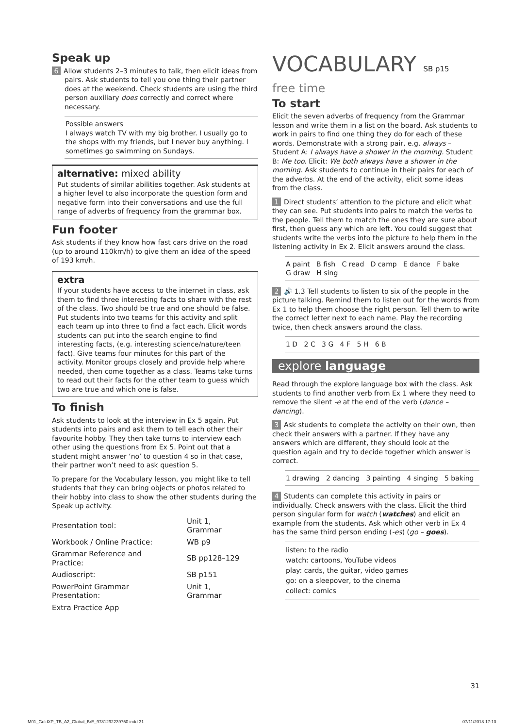Speak up
6 Allow students 2–3 minutes to talk, then elicit ideas from
pairs. Ask students to tell you one thing their partner does at the weekend. Check students are using the third person auxiliary does correctly and correct where necessary.
Possible answers
I always watch TV with my big brother. I usually go to the shops with my friends, but I never buy anything. I sometimes go swimming on Sundays.
alternative: mixed ability
Put students of similar abilities together. Ask students at a higher level to also incorporate the question form and negative form into their conversations and use the full range of adverbs of frequency from the grammar box.
Fun footer
Ask students if they know how fast cars drive on the road (up to around 110km/h) to give them an idea of the speed of 193 km/h.
extra
If your students have access to the internet in class, ask them to find three interesting facts to share with the rest of the class. Two should be true and one should be false. Put students into two teams for this activity and split each team up into three to find a fact each. Elicit words students can put into the search engine to find interesting facts, (e.g. interesting science/nature/teen fact). Give teams four minutes for this part of the activity. Monitor groups closely and provide help where needed, then come together as a class. Teams take turns to read out their facts for the other team to guess which two are true and which one is false.
To finish
Ask students to look at the interview in Ex 5 again. Put students into pairs and ask them to tell each other their favourite hobby. They then take turns to interview each other using the questions from Ex 5. Point out that a student might answer ‘no’ to question 4 so in that case, their partner won’t need to ask question 5.
To prepare for the Vocabulary lesson, you might like to tell students that they can bring objects or photos related to their hobby into class to show the other students during the Speak up activity.
| Presentation tool: | Unit 1, Grammar |
| Workbook / Online Practice: | WB p9 |
| Grammar Reference and Practice: | SB pp128–129 |
| Audioscript: | SB p151 |
| PowerPoint Grammar Presentation: | Unit 1, Grammar |
| Extra Practice App | |
VOCABULARY SB p15
free time
To start
Elicit the seven adverbs of frequency from the Grammar lesson and write them in a list on the board. Ask students to work in pairs to find one thing they do for each of these words. Demonstrate with a strong pair, e.g. always – Student A: I always have a shower in the morning. Student B: Me too. Elicit: We both always have a shower in the morning. Ask students to continue in their pairs for each of the adverbs. At the end of the activity, elicit some ideas from the class.
1 Direct students’ attention to the picture and elicit what they can see. Put students into pairs to match the verbs to the people. Tell them to match the ones they are sure about first, then guess any which are left. You could suggest that students write the verbs into the picture to help them in the listening activity in Ex 2. Elicit answers around the class.
A paint B fish C read D camp E dance F bake
G draw H sing
2 🔊 1.3 Tell students to listen to six of the people in the picture talking. Remind them to listen out for the words from Ex 1 to help them choose the right person. Tell them to write the correct letter next to each name. Play the recording twice, then check answers around the class.
1 D 2 C 3 G 4 F 5 H 6 B
explore language
Read through the explore language box with the class. Ask students to find another verb from Ex 1 where they need to remove the silent -e at the end of the verb (dance – dancing).
3 Ask students to complete the activity on their own, then check their answers with a partner. If they have any answers which are different, they should look at the question again and try to decide together which answer is correct.
1 drawing 2 dancing 3 painting 4 singing 5 baking
4 Students can complete this activity in pairs or individually. Check answers with the class. Elicit the third person singular form for watch (watches) and elicit an example from the students. Ask which other verb in Ex 4 has the same third person ending (-es) (go – goes).
listen: to the radio
watch: cartoons, YouTube videos
play: cards, the guitar, video games
go: on a sleepover, to the cinema
collect: comics
31
M01_GoldXP_TB_A2_Global_BrE_9781292239750.indd 31
07/11/2018 17:10